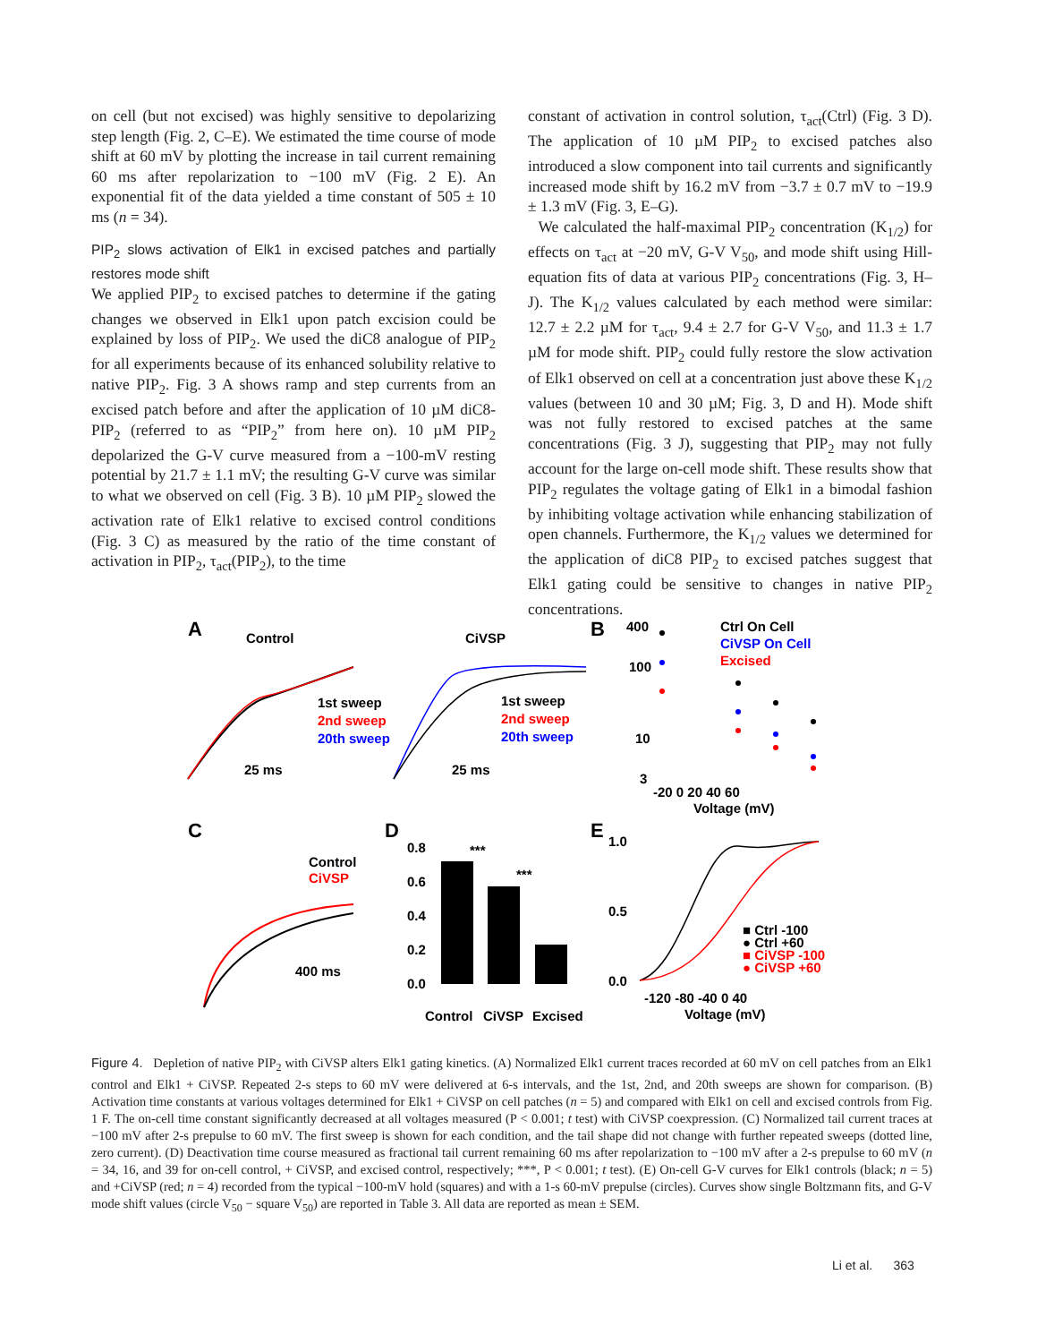on cell (but not excised) was highly sensitive to depolarizing step length (Fig. 2, C–E). We estimated the time course of mode shift at 60 mV by plotting the increase in tail current remaining 60 ms after repolarization to −100 mV (Fig. 2 E). An exponential fit of the data yielded a time constant of 505 ± 10 ms (n = 34).
PIP<sub>2</sub> slows activation of Elk1 in excised patches and partially restores mode shift
We applied PIP<sub>2</sub> to excised patches to determine if the gating changes we observed in Elk1 upon patch excision could be explained by loss of PIP<sub>2</sub>. We used the diC8 analogue of PIP<sub>2</sub> for all experiments because of its enhanced solubility relative to native PIP<sub>2</sub>. Fig. 3 A shows ramp and step currents from an excised patch before and after the application of 10 µM diC8-PIP<sub>2</sub> (referred to as “PIP<sub>2</sub>” from here on). 10 µM PIP<sub>2</sub> depolarized the G-V curve measured from a −100-mV resting potential by 21.7 ± 1.1 mV; the resulting G-V curve was similar to what we observed on cell (Fig. 3 B). 10 µM PIP<sub>2</sub> slowed the activation rate of Elk1 relative to excised control conditions (Fig. 3 C) as measured by the ratio of the time constant of activation in PIP<sub>2</sub>, τ<sub>act</sub>(PIP<sub>2</sub>), to the time
constant of activation in control solution, τ<sub>act</sub>(Ctrl) (Fig. 3 D). The application of 10 µM PIP<sub>2</sub> to excised patches also introduced a slow component into tail currents and significantly increased mode shift by 16.2 mV from −3.7 ± 0.7 mV to −19.9 ± 1.3 mV (Fig. 3, E–G).
We calculated the half-maximal PIP<sub>2</sub> concentration (K<sub>1/2</sub>) for effects on τ<sub>act</sub> at −20 mV, G-V V<sub>50</sub>, and mode shift using Hill-equation fits of data at various PIP<sub>2</sub> concentrations (Fig. 3, H–J). The K<sub>1/2</sub> values calculated by each method were similar: 12.7 ± 2.2 µM for τ<sub>act</sub>, 9.4 ± 2.7 for G-V V<sub>50</sub>, and 11.3 ± 1.7 µM for mode shift. PIP<sub>2</sub> could fully restore the slow activation of Elk1 observed on cell at a concentration just above these K<sub>1/2</sub> values (between 10 and 30 µM; Fig. 3, D and H). Mode shift was not fully restored to excised patches at the same concentrations (Fig. 3 J), suggesting that PIP<sub>2</sub> may not fully account for the large on-cell mode shift. These results show that PIP<sub>2</sub> regulates the voltage gating of Elk1 in a bimodal fashion by inhibiting voltage activation while enhancing stabilization of open channels. Furthermore, the K<sub>1/2</sub> values we determined for the application of diC8 PIP<sub>2</sub> to excised patches suggest that Elk1 gating could be sensitive to changes in native PIP<sub>2</sub> concentrations.
A
Control
CiVSP
1st sweep
2nd sweep
20th sweep
1st sweep
2nd sweep
20th sweep
25 ms
25 ms
B
400
100
10
3
Ctrl On Cell
CiVSP On Cell
Excised
-20 0 20 40 60
Voltage (mV)
C
Control
CiVSP
400 ms
D
0.8
0.6
0.4
0.2
0.0
***
***
Control
CiVSP
Excised
E
1.0
0.5
0.0
■ Ctrl -100
● Ctrl +60
■ CiVSP -100
● CiVSP +60
-120 -80 -40 0 40
Voltage (mV)
Figure 4. Depletion of native PIP<sub>2</sub> with CiVSP alters Elk1 gating kinetics. (A) Normalized Elk1 current traces recorded at 60 mV on cell patches from an Elk1 control and Elk1 + CiVSP. Repeated 2-s steps to 60 mV were delivered at 6-s intervals, and the 1st, 2nd, and 20th sweeps are shown for comparison. (B) Activation time constants at various voltages determined for Elk1 + CiVSP on cell patches (n = 5) and compared with Elk1 on cell and excised controls from Fig. 1 F. The on-cell time constant significantly decreased at all voltages measured (P < 0.001; t test) with CiVSP coexpression. (C) Normalized tail current traces at −100 mV after 2-s prepulse to 60 mV. The first sweep is shown for each condition, and the tail shape did not change with further repeated sweeps (dotted line, zero current). (D) Deactivation time course measured as fractional tail current remaining 60 ms after repolarization to −100 mV after a 2-s prepulse to 60 mV (n = 34, 16, and 39 for on-cell control, + CiVSP, and excised control, respectively; ***, P < 0.001; t test). (E) On-cell G-V curves for Elk1 controls (black; n = 5) and +CiVSP (red; n = 4) recorded from the typical −100-mV hold (squares) and with a 1-s 60-mV prepulse (circles). Curves show single Boltzmann fits, and G-V mode shift values (circle V<sub>50</sub> − square V<sub>50</sub>) are reported in Table 3. All data are reported as mean ± SEM.
Li et al. 363